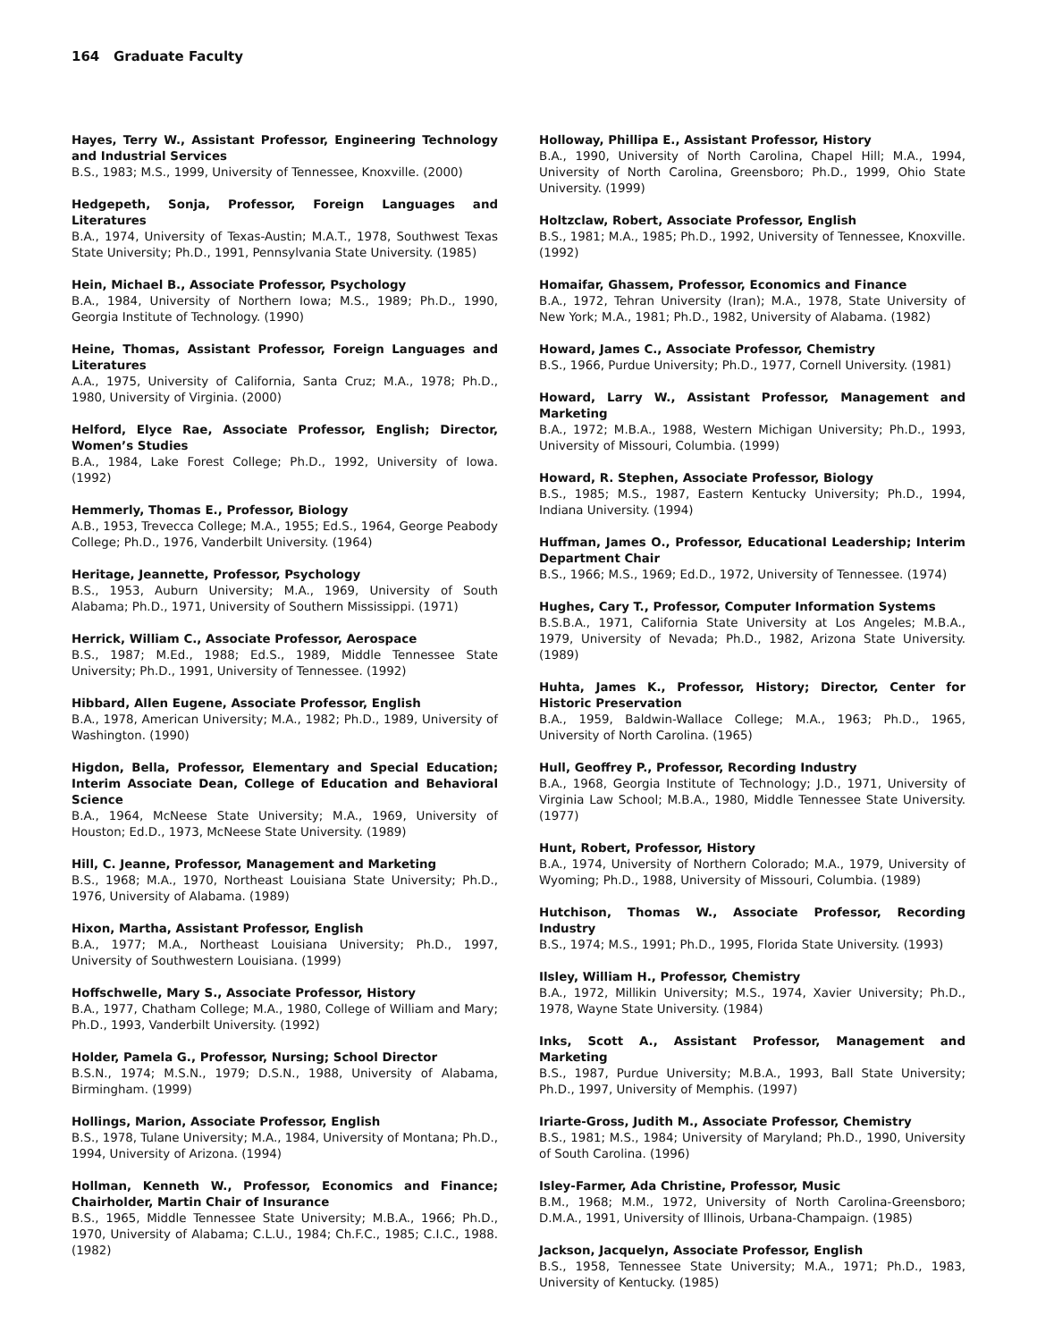164 Graduate Faculty
Hayes, Terry W., Assistant Professor, Engineering Technology and Industrial Services
B.S., 1983; M.S., 1999, University of Tennessee, Knoxville. (2000)
Hedgepeth, Sonja, Professor, Foreign Languages and Literatures
B.A., 1974, University of Texas-Austin; M.A.T., 1978, Southwest Texas State University; Ph.D., 1991, Pennsylvania State University. (1985)
Hein, Michael B., Associate Professor, Psychology
B.A., 1984, University of Northern Iowa; M.S., 1989; Ph.D., 1990, Georgia Institute of Technology. (1990)
Heine, Thomas, Assistant Professor, Foreign Languages and Literatures
A.A., 1975, University of California, Santa Cruz; M.A., 1978; Ph.D., 1980, University of Virginia. (2000)
Helford, Elyce Rae, Associate Professor, English; Director, Women’s Studies
B.A., 1984, Lake Forest College; Ph.D., 1992, University of Iowa. (1992)
Hemmerly, Thomas E., Professor, Biology
A.B., 1953, Trevecca College; M.A., 1955; Ed.S., 1964, George Peabody College; Ph.D., 1976, Vanderbilt University. (1964)
Heritage, Jeannette, Professor, Psychology
B.S., 1953, Auburn University; M.A., 1969, University of South Alabama; Ph.D., 1971, University of Southern Mississippi. (1971)
Herrick, William C., Associate Professor, Aerospace
B.S., 1987; M.Ed., 1988; Ed.S., 1989, Middle Tennessee State University; Ph.D., 1991, University of Tennessee. (1992)
Hibbard, Allen Eugene, Associate Professor, English
B.A., 1978, American University; M.A., 1982; Ph.D., 1989, University of Washington. (1990)
Higdon, Bella, Professor, Elementary and Special Education; Interim Associate Dean, College of Education and Behavioral Science
B.A., 1964, McNeese State University; M.A., 1969, University of Houston; Ed.D., 1973, McNeese State University. (1989)
Hill, C. Jeanne, Professor, Management and Marketing
B.S., 1968; M.A., 1970, Northeast Louisiana State University; Ph.D., 1976, University of Alabama. (1989)
Hixon, Martha, Assistant Professor, English
B.A., 1977; M.A., Northeast Louisiana University; Ph.D., 1997, University of Southwestern Louisiana. (1999)
Hoffschwelle, Mary S., Associate Professor, History
B.A., 1977, Chatham College; M.A., 1980, College of William and Mary; Ph.D., 1993, Vanderbilt University. (1992)
Holder, Pamela G., Professor, Nursing; School Director
B.S.N., 1974; M.S.N., 1979; D.S.N., 1988, University of Alabama, Birmingham. (1999)
Hollings, Marion, Associate Professor, English
B.S., 1978, Tulane University; M.A., 1984, University of Montana; Ph.D., 1994, University of Arizona. (1994)
Hollman, Kenneth W., Professor, Economics and Finance; Chairholder, Martin Chair of Insurance
B.S., 1965, Middle Tennessee State University; M.B.A., 1966; Ph.D., 1970, University of Alabama; C.L.U., 1984; Ch.F.C., 1985; C.I.C., 1988. (1982)
Holloway, Phillipa E., Assistant Professor, History
B.A., 1990, University of North Carolina, Chapel Hill; M.A., 1994, University of North Carolina, Greensboro; Ph.D., 1999, Ohio State University. (1999)
Holtzclaw, Robert, Associate Professor, English
B.S., 1981; M.A., 1985; Ph.D., 1992, University of Tennessee, Knoxville. (1992)
Homaifar, Ghassem, Professor, Economics and Finance
B.A., 1972, Tehran University (Iran); M.A., 1978, State University of New York; M.A., 1981; Ph.D., 1982, University of Alabama. (1982)
Howard, James C., Associate Professor, Chemistry
B.S., 1966, Purdue University; Ph.D., 1977, Cornell University. (1981)
Howard, Larry W., Assistant Professor, Management and Marketing
B.A., 1972; M.B.A., 1988, Western Michigan University; Ph.D., 1993, University of Missouri, Columbia. (1999)
Howard, R. Stephen, Associate Professor, Biology
B.S., 1985; M.S., 1987, Eastern Kentucky University; Ph.D., 1994, Indiana University. (1994)
Huffman, James O., Professor, Educational Leadership; Interim Department Chair
B.S., 1966; M.S., 1969; Ed.D., 1972, University of Tennessee. (1974)
Hughes, Cary T., Professor, Computer Information Systems
B.S.B.A., 1971, California State University at Los Angeles; M.B.A., 1979, University of Nevada; Ph.D., 1982, Arizona State University. (1989)
Huhta, James K., Professor, History; Director, Center for Historic Preservation
B.A., 1959, Baldwin-Wallace College; M.A., 1963; Ph.D., 1965, University of North Carolina. (1965)
Hull, Geoffrey P., Professor, Recording Industry
B.A., 1968, Georgia Institute of Technology; J.D., 1971, University of Virginia Law School; M.B.A., 1980, Middle Tennessee State University. (1977)
Hunt, Robert, Professor, History
B.A., 1974, University of Northern Colorado; M.A., 1979, University of Wyoming; Ph.D., 1988, University of Missouri, Columbia. (1989)
Hutchison, Thomas W., Associate Professor, Recording Industry
B.S., 1974; M.S., 1991; Ph.D., 1995, Florida State University. (1993)
Ilsley, William H., Professor, Chemistry
B.A., 1972, Millikin University; M.S., 1974, Xavier University; Ph.D., 1978, Wayne State University. (1984)
Inks, Scott A., Assistant Professor, Management and Marketing
B.S., 1987, Purdue University; M.B.A., 1993, Ball State University; Ph.D., 1997, University of Memphis. (1997)
Iriarte-Gross, Judith M., Associate Professor, Chemistry
B.S., 1981; M.S., 1984; University of Maryland; Ph.D., 1990, University of South Carolina. (1996)
Isley-Farmer, Ada Christine, Professor, Music
B.M., 1968; M.M., 1972, University of North Carolina-Greensboro; D.M.A., 1991, University of Illinois, Urbana-Champaign. (1985)
Jackson, Jacquelyn, Associate Professor, English
B.S., 1958, Tennessee State University; M.A., 1971; Ph.D., 1983, University of Kentucky. (1985)